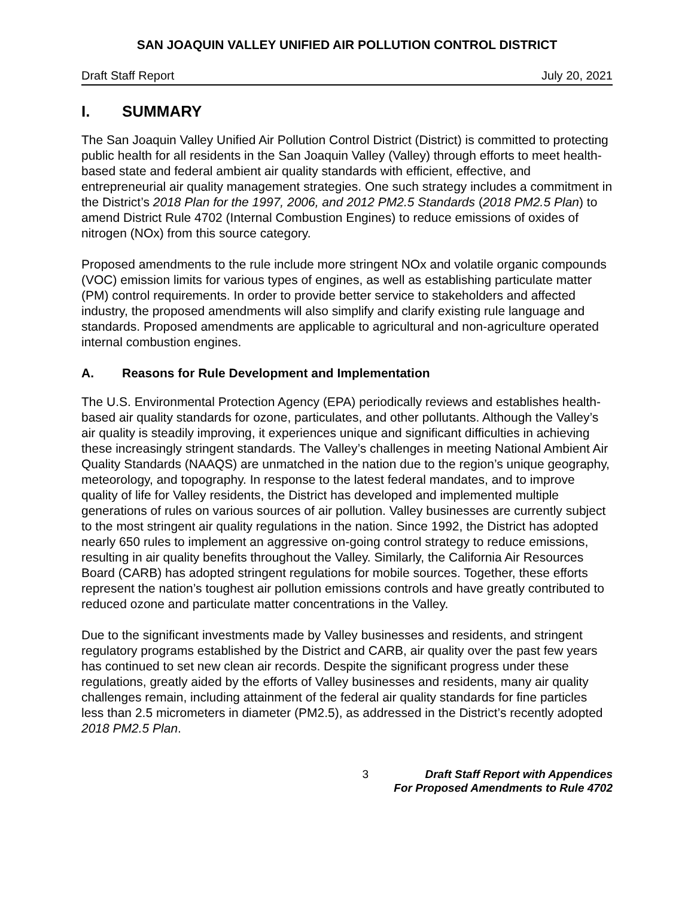SAN JOAQUIN VALLEY UNIFIED AIR POLLUTION CONTROL DISTRICT
Draft Staff Report July 20, 2021
I. SUMMARY
The San Joaquin Valley Unified Air Pollution Control District (District) is committed to protecting public health for all residents in the San Joaquin Valley (Valley) through efforts to meet health-based state and federal ambient air quality standards with efficient, effective, and entrepreneurial air quality management strategies. One such strategy includes a commitment in the District’s 2018 Plan for the 1997, 2006, and 2012 PM2.5 Standards (2018 PM2.5 Plan) to amend District Rule 4702 (Internal Combustion Engines) to reduce emissions of oxides of nitrogen (NOx) from this source category.
Proposed amendments to the rule include more stringent NOx and volatile organic compounds (VOC) emission limits for various types of engines, as well as establishing particulate matter (PM) control requirements. In order to provide better service to stakeholders and affected industry, the proposed amendments will also simplify and clarify existing rule language and standards. Proposed amendments are applicable to agricultural and non-agriculture operated internal combustion engines.
A. Reasons for Rule Development and Implementation
The U.S. Environmental Protection Agency (EPA) periodically reviews and establishes health-based air quality standards for ozone, particulates, and other pollutants. Although the Valley’s air quality is steadily improving, it experiences unique and significant difficulties in achieving these increasingly stringent standards. The Valley’s challenges in meeting National Ambient Air Quality Standards (NAAQS) are unmatched in the nation due to the region’s unique geography, meteorology, and topography. In response to the latest federal mandates, and to improve quality of life for Valley residents, the District has developed and implemented multiple generations of rules on various sources of air pollution. Valley businesses are currently subject to the most stringent air quality regulations in the nation. Since 1992, the District has adopted nearly 650 rules to implement an aggressive on-going control strategy to reduce emissions, resulting in air quality benefits throughout the Valley. Similarly, the California Air Resources Board (CARB) has adopted stringent regulations for mobile sources. Together, these efforts represent the nation’s toughest air pollution emissions controls and have greatly contributed to reduced ozone and particulate matter concentrations in the Valley.
Due to the significant investments made by Valley businesses and residents, and stringent regulatory programs established by the District and CARB, air quality over the past few years has continued to set new clean air records. Despite the significant progress under these regulations, greatly aided by the efforts of Valley businesses and residents, many air quality challenges remain, including attainment of the federal air quality standards for fine particles less than 2.5 micrometers in diameter (PM2.5), as addressed in the District’s recently adopted 2018 PM2.5 Plan.
3 Draft Staff Report with Appendices
For Proposed Amendments to Rule 4702